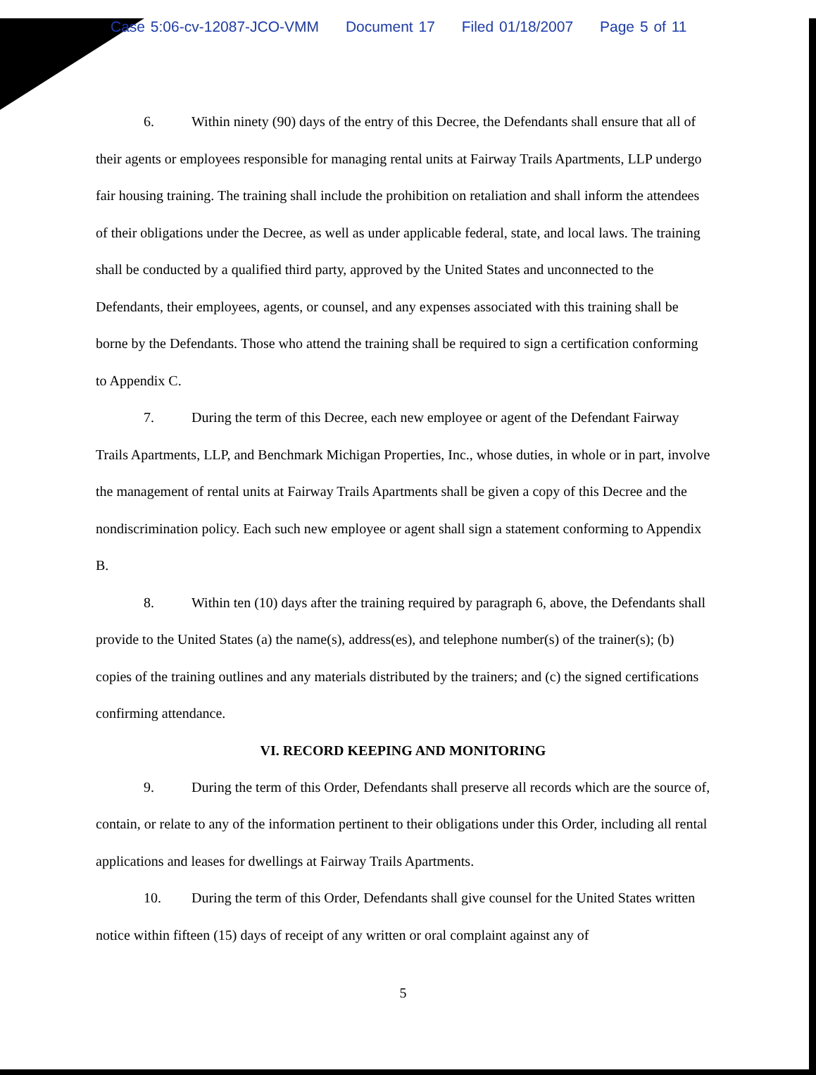Case 5:06-cv-12087-JCO-VMM Document 17 Filed 01/18/2007 Page 5 of 11
6. Within ninety (90) days of the entry of this Decree, the Defendants shall ensure that all of their agents or employees responsible for managing rental units at Fairway Trails Apartments, LLP undergo fair housing training. The training shall include the prohibition on retaliation and shall inform the attendees of their obligations under the Decree, as well as under applicable federal, state, and local laws. The training shall be conducted by a qualified third party, approved by the United States and unconnected to the Defendants, their employees, agents, or counsel, and any expenses associated with this training shall be borne by the Defendants. Those who attend the training shall be required to sign a certification conforming to Appendix C.
7. During the term of this Decree, each new employee or agent of the Defendant Fairway Trails Apartments, LLP, and Benchmark Michigan Properties, Inc., whose duties, in whole or in part, involve the management of rental units at Fairway Trails Apartments shall be given a copy of this Decree and the nondiscrimination policy. Each such new employee or agent shall sign a statement conforming to Appendix B.
8. Within ten (10) days after the training required by paragraph 6, above, the Defendants shall provide to the United States (a) the name(s), address(es), and telephone number(s) of the trainer(s); (b) copies of the training outlines and any materials distributed by the trainers; and (c) the signed certifications confirming attendance.
VI. RECORD KEEPING AND MONITORING
9. During the term of this Order, Defendants shall preserve all records which are the source of, contain, or relate to any of the information pertinent to their obligations under this Order, including all rental applications and leases for dwellings at Fairway Trails Apartments.
10. During the term of this Order, Defendants shall give counsel for the United States written notice within fifteen (15) days of receipt of any written or oral complaint against any of
5